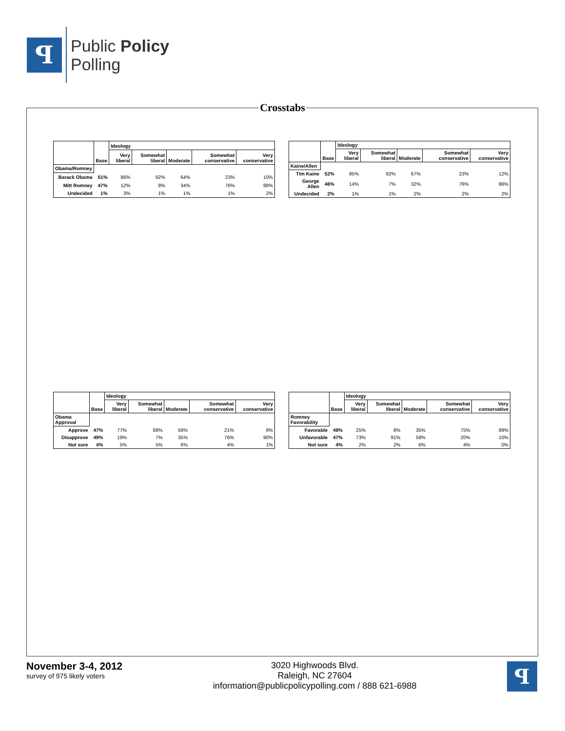ꟼ
Public Policy
Polling
Crosstabs
| | Base | Ideology | | | | |
| --- | --- | --- | --- | --- | --- | --- |
| | | Very liberal | Somewhat liberal | Moderate | Somewhat conservative | Very conservative |
| Obama/Romney | | | | | | |
| Barack Obama | 51% | 86% | 92% | 64% | 23% | 10% |
| Mitt Romney | 47% | 12% | 8% | 34% | 76% | 88% |
| Undecided | 1% | 3% | 1% | 1% | 1% | 2% |
| | Base | Ideology | | | | |
| --- | --- | --- | --- | --- | --- | --- |
| | | Very liberal | Somewhat liberal | Moderate | Somewhat conservative | Very conservative |
| Kaine/Allen | | | | | | |
| Tim Kaine | 52% | 85% | 92% | 67% | 23% | 12% |
| George Allen | 46% | 14% | 7% | 32% | 76% | 86% |
| Undecided | 2% | 1% | 1% | 2% | 2% | 2% |
| | Base | Ideology | | | | |
| --- | --- | --- | --- | --- | --- | --- |
| | | Very liberal | Somewhat liberal | Moderate | Somewhat conservative | Very conservative |
| Obama Approval | | | | | | |
| Approve | 47% | 77% | 88% | 59% | 21% | 9% |
| Disapprove | 49% | 19% | 7% | 35% | 76% | 90% |
| Not sure | 4% | 5% | 5% | 6% | 4% | 1% |
| | Base | Ideology | | | | |
| --- | --- | --- | --- | --- | --- | --- |
| | | Very liberal | Somewhat liberal | Moderate | Somewhat conservative | Very conservative |
| Romney Favorability | | | | | | |
| Favorable | 49% | 25% | 8% | 35% | 75% | 89% |
| Unfavorable | 47% | 73% | 91% | 58% | 20% | 10% |
| Not sure | 4% | 2% | 2% | 6% | 4% | 0% |
November 3-4, 2012
survey of 975 likely voters
3020 Highwoods Blvd.
Raleigh, NC 27604
information@publicpolicypolling.com / 888 621-6988
ꟼ